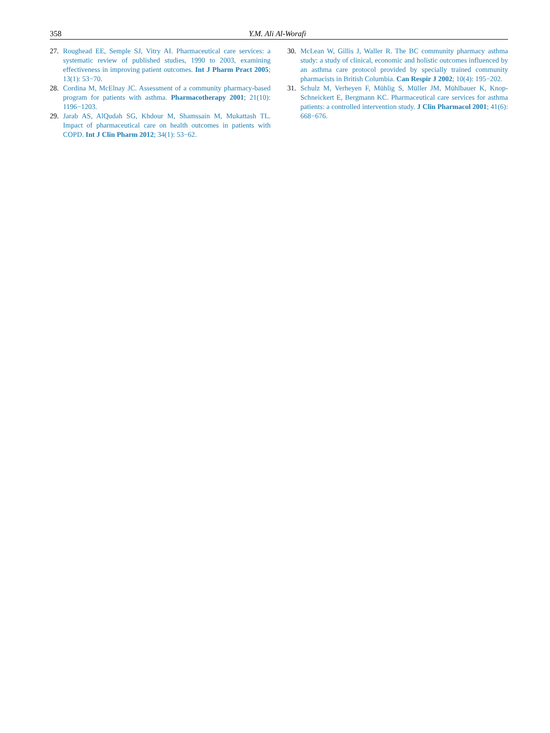358 Y.M. Ali Al-Worafi
27. Roughead EE, Semple SJ, Vitry AI. Pharmaceutical care services: a systematic review of published studies, 1990 to 2003, examining effectiveness in improving patient outcomes. Int J Pharm Pract 2005; 13(1): 53−70.
28. Cordina M, McElnay JC. Assessment of a community pharmacy-based program for patients with asthma. Pharmacotherapy 2001; 21(10): 1196−1203.
29. Jarab AS, AlQudah SG, Khdour M, Shamssain M, Mukattash TL. Impact of pharmaceutical care on health outcomes in patients with COPD. Int J Clin Pharm 2012; 34(1): 53−62.
30. McLean W, Gillis J, Waller R. The BC community pharmacy asthma study: a study of clinical, economic and holistic outcomes influenced by an asthma care protocol provided by specially trained community pharmacists in British Columbia. Can Respir J 2002; 10(4): 195−202.
31. Schulz M, Verheyen F, Mühlig S, Müller JM, Mühlbauer K, Knop-Schneickert E, Bergmann KC. Pharmaceutical care services for asthma patients: a controlled intervention study. J Clin Pharmacol 2001; 41(6): 668−676.